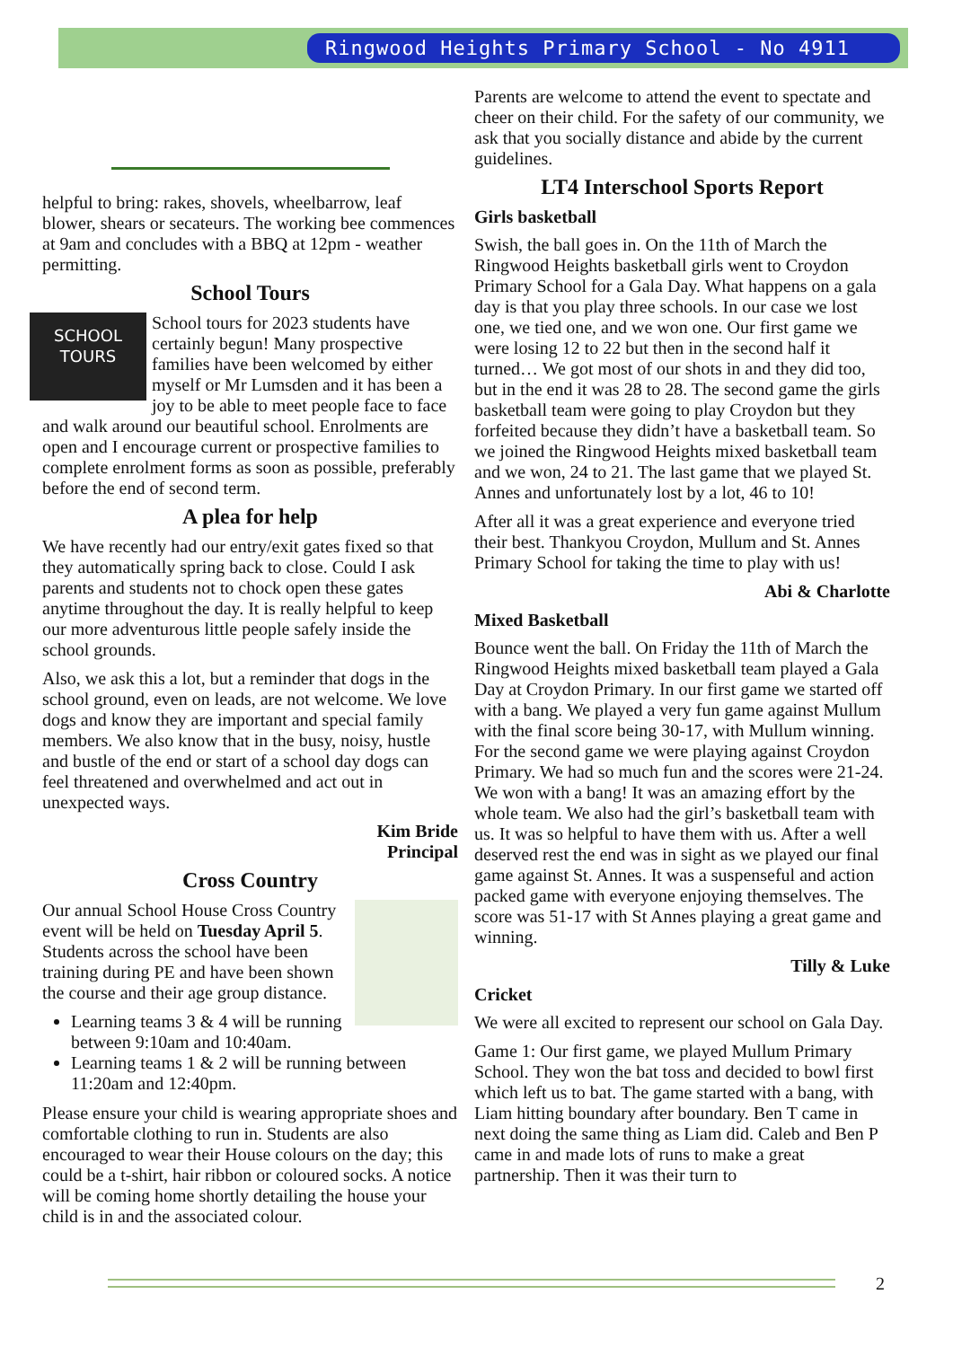Ringwood Heights Primary School - No 4911
helpful to bring: rakes, shovels, wheelbarrow, leaf blower, shears or secateurs. The working bee commences at 9am and concludes with a BBQ at 12pm - weather permitting.
School Tours
SCHOOL
TOURS
School tours for 2023 students have certainly begun! Many prospective families have been welcomed by either myself or Mr Lumsden and it has been a joy to be able to meet people face to face and walk around our beautiful school. Enrolments are open and I encourage current or prospective families to complete enrolment forms as soon as possible, preferably before the end of second term.
A plea for help
We have recently had our entry/exit gates fixed so that they automatically spring back to close. Could I ask parents and students not to chock open these gates anytime throughout the day. It is really helpful to keep our more adventurous little people safely inside the school grounds.
Also, we ask this a lot, but a reminder that dogs in the school ground, even on leads, are not welcome. We love dogs and know they are important and special family members. We also know that in the busy, noisy, hustle and bustle of the end or start of a school day dogs can feel threatened and overwhelmed and act out in unexpected ways.
Kim Bride
Principal
Cross Country
Our annual School House Cross Country event will be held on Tuesday April 5. Students across the school have been training during PE and have been shown the course and their age group distance.
Learning teams 3 & 4 will be running between 9:10am and 10:40am.
Learning teams 1 & 2 will be running between 11:20am and 12:40pm.
Please ensure your child is wearing appropriate shoes and comfortable clothing to run in. Students are also encouraged to wear their House colours on the day; this could be a t-shirt, hair ribbon or coloured socks. A notice will be coming home shortly detailing the house your child is in and the associated colour.
Parents are welcome to attend the event to spectate and cheer on their child. For the safety of our community, we ask that you socially distance and abide by the current guidelines.
LT4 Interschool Sports Report
Girls basketball
Swish, the ball goes in. On the 11th of March the Ringwood Heights basketball girls went to Croydon Primary School for a Gala Day. What happens on a gala day is that you play three schools. In our case we lost one, we tied one, and we won one. Our first game we were losing 12 to 22 but then in the second half it turned… We got most of our shots in and they did too, but in the end it was 28 to 28. The second game the girls basketball team were going to play Croydon but they forfeited because they didn’t have a basketball team. So we joined the Ringwood Heights mixed basketball team and we won, 24 to 21. The last game that we played St. Annes and unfortunately lost by a lot, 46 to 10!
After all it was a great experience and everyone tried their best. Thankyou Croydon, Mullum and St. Annes Primary School for taking the time to play with us!
Abi & Charlotte
Mixed Basketball
Bounce went the ball. On Friday the 11th of March the Ringwood Heights mixed basketball team played a Gala Day at Croydon Primary. In our first game we started off with a bang. We played a very fun game against Mullum with the final score being 30-17, with Mullum winning. For the second game we were playing against Croydon Primary. We had so much fun and the scores were 21-24. We won with a bang! It was an amazing effort by the whole team. We also had the girl’s basketball team with us. It was so helpful to have them with us. After a well deserved rest the end was in sight as we played our final game against St. Annes. It was a suspenseful and action packed game with everyone enjoying themselves. The score was 51-17 with St Annes playing a great game and winning.
Tilly & Luke
Cricket
We were all excited to represent our school on Gala Day.
Game 1: Our first game, we played Mullum Primary School. They won the bat toss and decided to bowl first which left us to bat. The game started with a bang, with Liam hitting boundary after boundary. Ben T came in next doing the same thing as Liam did. Caleb and Ben P came in and made lots of runs to make a great partnership. Then it was their turn to
2